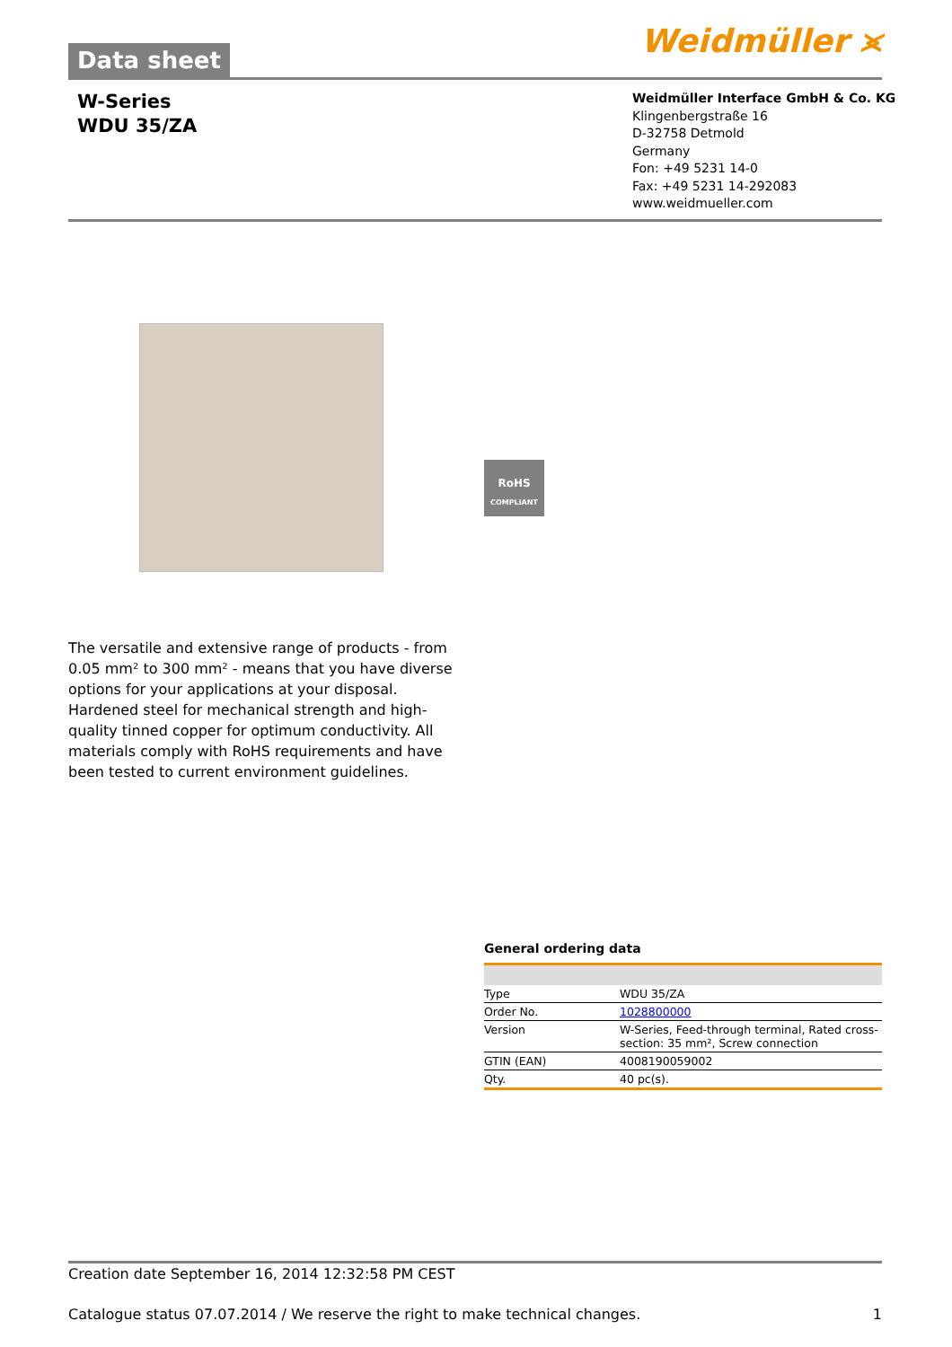Data sheet
Weidmüller ⪤
W-Series
WDU 35/ZA
Weidmüller Interface GmbH & Co. KG
Klingenbergstraße 16
D-32758 Detmold
Germany
Fon: +49 5231 14-0
Fax: +49 5231 14-292083
www.weidmueller.com
RoHS
COMPLIANT
The versatile and extensive range of products - from 0.05 mm² to 300 mm² - means that you have diverse options for your applications at your disposal.
Hardened steel for mechanical strength and high-quality tinned copper for optimum conductivity. All materials comply with RoHS requirements and have been tested to current environment guidelines.
General ordering data
| Type | WDU 35/ZA |
| Order No. | 1028800000 |
| Version | W-Series, Feed-through terminal, Rated cross-section: 35 mm², Screw connection |
| GTIN (EAN) | 4008190059002 |
| Qty. | 40 pc(s). |
Creation date September 16, 2014 12:32:58 PM CEST
Catalogue status 07.07.2014 / We reserve the right to make technical changes. 1